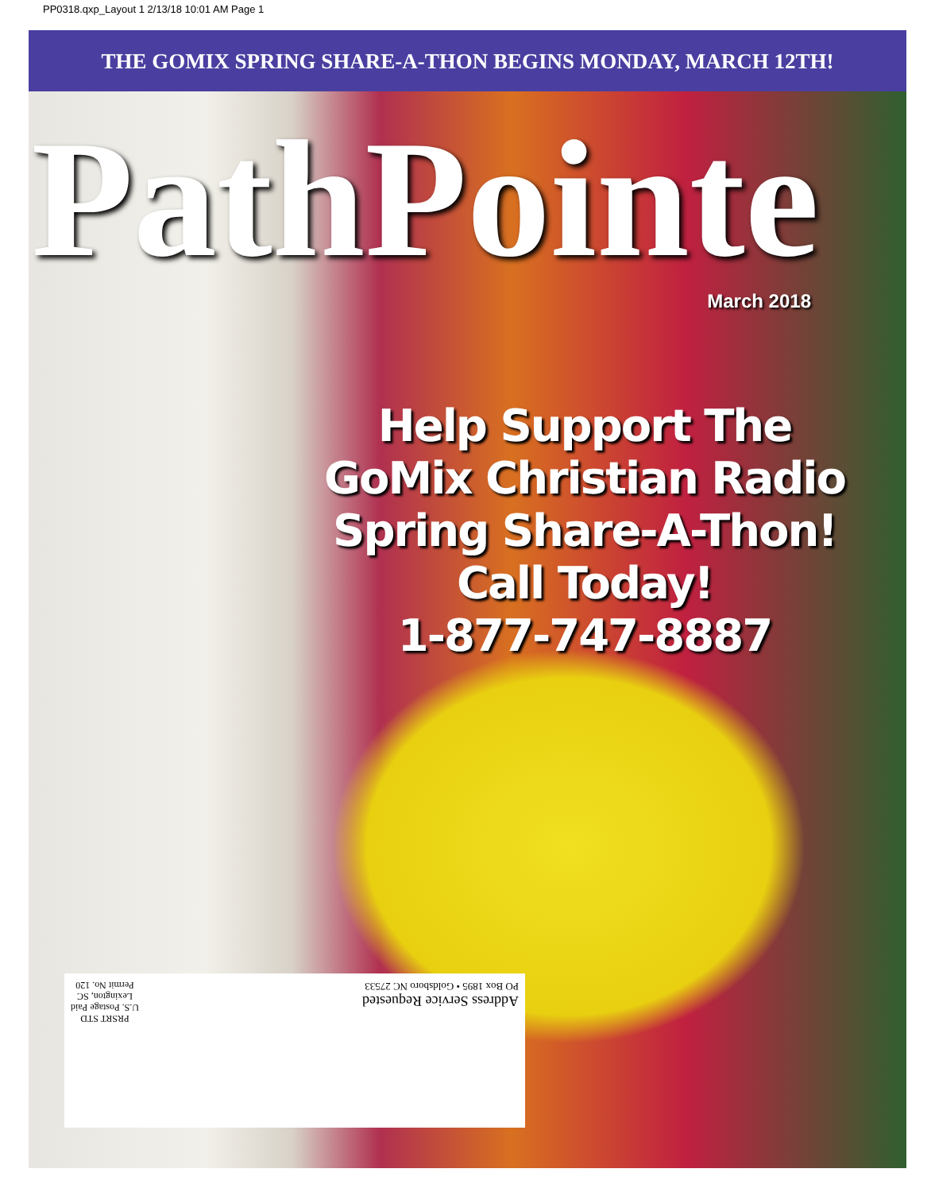PP0318.qxp_Layout 1 2/13/18 10:01 AM Page 1
THE GOMIX SPRING SHARE-A-THON BEGINS MONDAY, MARCH 12TH!
PathPointe
March 2018
Help Support The
GoMix Christian Radio
Spring Share-A-Thon!
Call Today!
1-877-747-8887
Address Service Requested
PO Box 1895 • Goldsboro NC 27533
PRSRT STD
U.S. Postage Paid
Lexington, SC
Permit No. 120